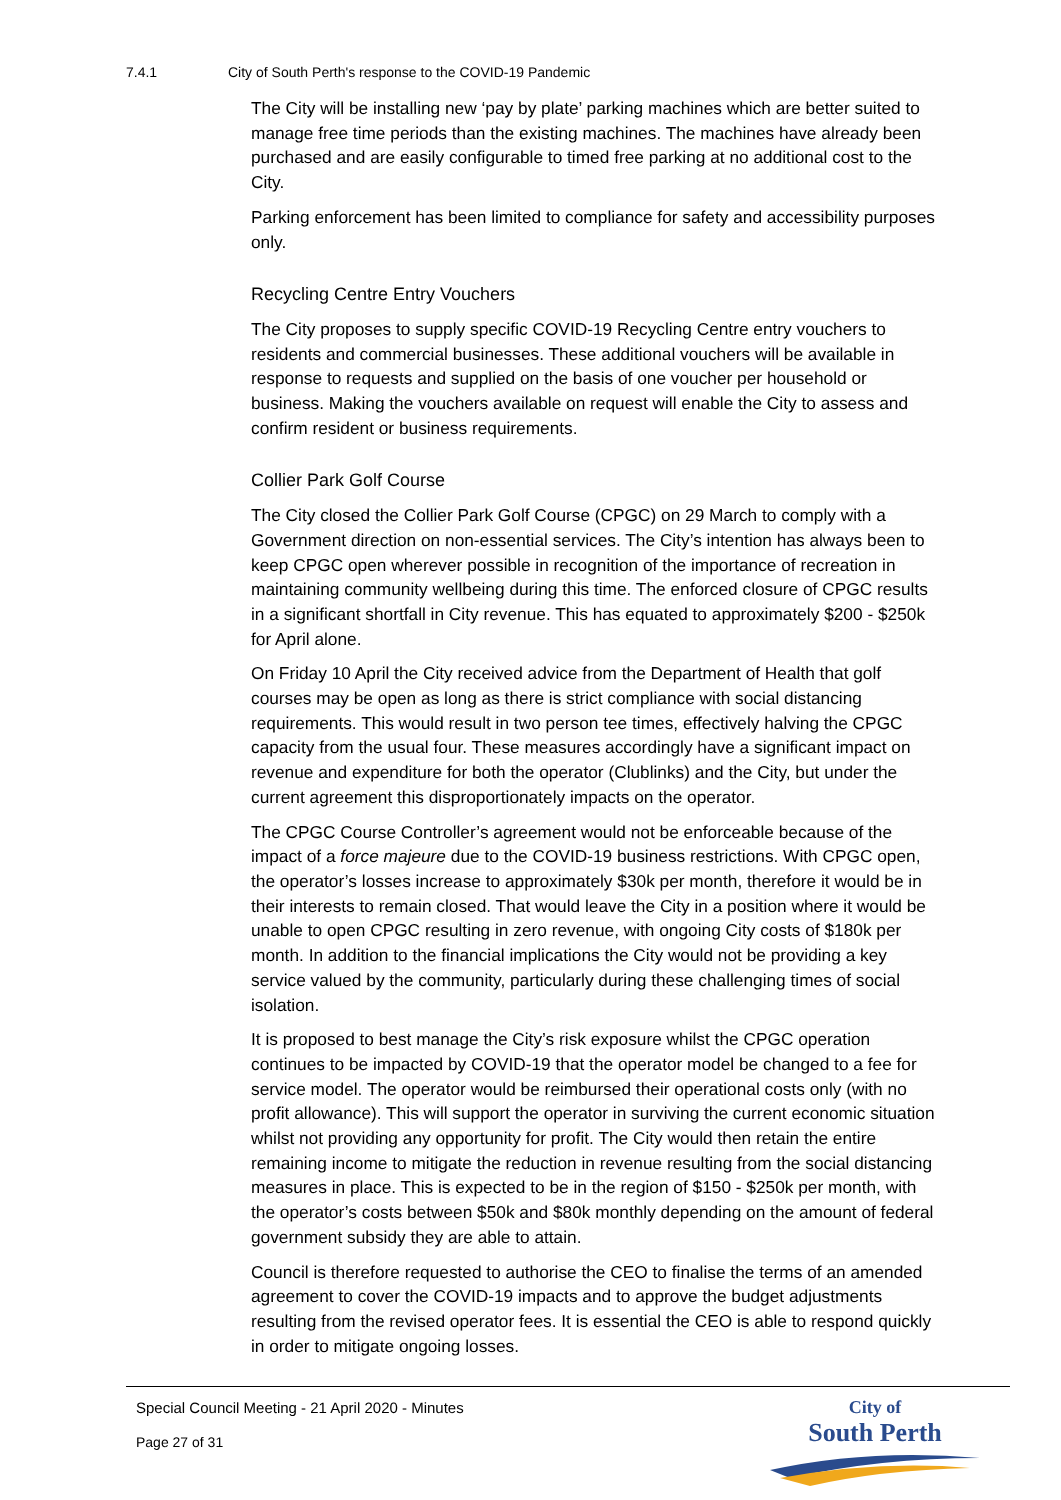7.4.1 City of South Perth's response to the COVID-19 Pandemic
The City will be installing new ‘pay by plate’ parking machines which are better suited to manage free time periods than the existing machines. The machines have already been purchased and are easily configurable to timed free parking at no additional cost to the City.
Parking enforcement has been limited to compliance for safety and accessibility purposes only.
Recycling Centre Entry Vouchers
The City proposes to supply specific COVID-19 Recycling Centre entry vouchers to residents and commercial businesses. These additional vouchers will be available in response to requests and supplied on the basis of one voucher per household or business. Making the vouchers available on request will enable the City to assess and confirm resident or business requirements.
Collier Park Golf Course
The City closed the Collier Park Golf Course (CPGC) on 29 March to comply with a Government direction on non-essential services. The City’s intention has always been to keep CPGC open wherever possible in recognition of the importance of recreation in maintaining community wellbeing during this time. The enforced closure of CPGC results in a significant shortfall in City revenue. This has equated to approximately $200 - $250k for April alone.
On Friday 10 April the City received advice from the Department of Health that golf courses may be open as long as there is strict compliance with social distancing requirements. This would result in two person tee times, effectively halving the CPGC capacity from the usual four. These measures accordingly have a significant impact on revenue and expenditure for both the operator (Clublinks) and the City, but under the current agreement this disproportionately impacts on the operator.
The CPGC Course Controller’s agreement would not be enforceable because of the impact of a force majeure due to the COVID-19 business restrictions. With CPGC open, the operator’s losses increase to approximately $30k per month, therefore it would be in their interests to remain closed. That would leave the City in a position where it would be unable to open CPGC resulting in zero revenue, with ongoing City costs of $180k per month. In addition to the financial implications the City would not be providing a key service valued by the community, particularly during these challenging times of social isolation.
It is proposed to best manage the City’s risk exposure whilst the CPGC operation continues to be impacted by COVID-19 that the operator model be changed to a fee for service model. The operator would be reimbursed their operational costs only (with no profit allowance). This will support the operator in surviving the current economic situation whilst not providing any opportunity for profit. The City would then retain the entire remaining income to mitigate the reduction in revenue resulting from the social distancing measures in place. This is expected to be in the region of $150 - $250k per month, with the operator’s costs between $50k and $80k monthly depending on the amount of federal government subsidy they are able to attain.
Council is therefore requested to authorise the CEO to finalise the terms of an amended agreement to cover the COVID-19 impacts and to approve the budget adjustments resulting from the revised operator fees. It is essential the CEO is able to respond quickly in order to mitigate ongoing losses.
Special Council Meeting - 21 April 2020 - Minutes
Page 27 of 31
City of
South Perth